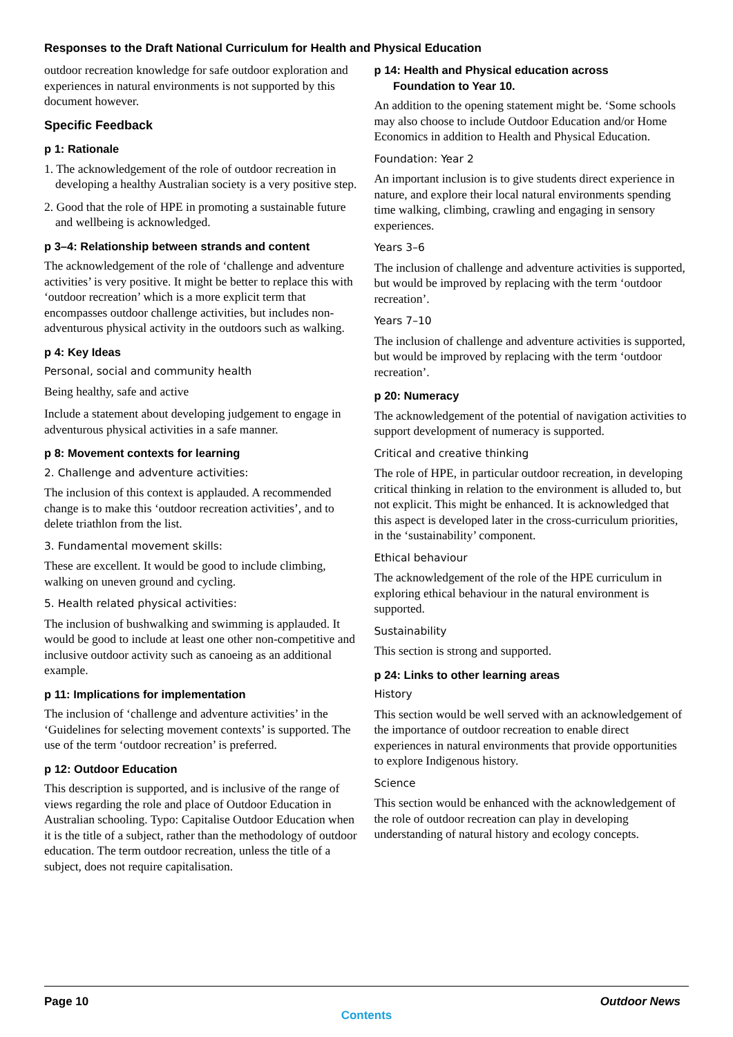Responses to the Draft National Curriculum for Health and Physical Education
outdoor recreation knowledge for safe outdoor exploration and experiences in natural environments is not supported by this document however.
Specific Feedback
p 1: Rationale
1. The acknowledgement of the role of outdoor recreation in developing a healthy Australian society is a very positive step.
2. Good that the role of HPE in promoting a sustainable future and wellbeing is acknowledged.
p 3–4: Relationship between strands and content
The acknowledgement of the role of ‘challenge and adventure activities’ is very positive. It might be better to replace this with ‘outdoor recreation’ which is a more explicit term that encompasses outdoor challenge activities, but includes non-adventurous physical activity in the outdoors such as walking.
p 4: Key Ideas
Personal, social and community health
Being healthy, safe and active
Include a statement about developing judgement to engage in adventurous physical activities in a safe manner.
p 8: Movement contexts for learning
2. Challenge and adventure activities:
The inclusion of this context is applauded. A recommended change is to make this ‘outdoor recreation activities’, and to delete triathlon from the list.
3. Fundamental movement skills:
These are excellent. It would be good to include climbing, walking on uneven ground and cycling.
5. Health related physical activities:
The inclusion of bushwalking and swimming is applauded. It would be good to include at least one other non-competitive and inclusive outdoor activity such as canoeing as an additional example.
p 11: Implications for implementation
The inclusion of ‘challenge and adventure activities’ in the ‘Guidelines for selecting movement contexts’ is supported. The use of the term ‘outdoor recreation’ is preferred.
p 12: Outdoor Education
This description is supported, and is inclusive of the range of views regarding the role and place of Outdoor Education in Australian schooling. Typo: Capitalise Outdoor Education when it is the title of a subject, rather than the methodology of outdoor education. The term outdoor recreation, unless the title of a subject, does not require capitalisation.
p 14: Health and Physical education across
Foundation to Year 10.
An addition to the opening statement might be. ‘Some schools may also choose to include Outdoor Education and/or Home Economics in addition to Health and Physical Education.
Foundation: Year 2
An important inclusion is to give students direct experience in nature, and explore their local natural environments spending time walking, climbing, crawling and engaging in sensory experiences.
Years 3–6
The inclusion of challenge and adventure activities is supported, but would be improved by replacing with the term ‘outdoor recreation’.
Years 7–10
The inclusion of challenge and adventure activities is supported, but would be improved by replacing with the term ‘outdoor recreation’.
p 20: Numeracy
The acknowledgement of the potential of navigation activities to support development of numeracy is supported.
Critical and creative thinking
The role of HPE, in particular outdoor recreation, in developing critical thinking in relation to the environment is alluded to, but not explicit. This might be enhanced. It is acknowledged that this aspect is developed later in the cross-curriculum priorities, in the ‘sustainability’ component.
Ethical behaviour
The acknowledgement of the role of the HPE curriculum in exploring ethical behaviour in the natural environment is supported.
Sustainability
This section is strong and supported.
p 24: Links to other learning areas
History
This section would be well served with an acknowledgement of the importance of outdoor recreation to enable direct experiences in natural environments that provide opportunities to explore Indigenous history.
Science
This section would be enhanced with the acknowledgement of the role of outdoor recreation can play in developing understanding of natural history and ecology concepts.
Page 10 Outdoor News
Contents